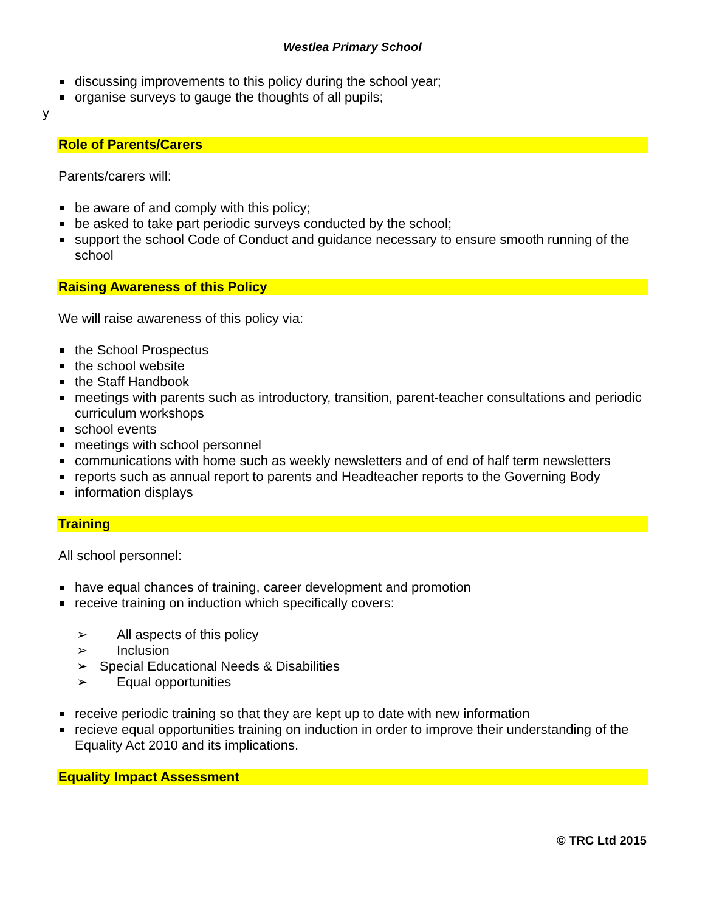Westlea Primary School
discussing improvements to this policy during the school year;
organise surveys to gauge the thoughts of all pupils;
y
Role of Parents/Carers
Parents/carers will:
be aware of and comply with this policy;
be asked to take part periodic surveys conducted by the school;
support the school Code of Conduct and guidance necessary to ensure smooth running of the school
Raising Awareness of this Policy
We will raise awareness of this policy via:
the School Prospectus
the school website
the Staff Handbook
meetings with parents such as introductory, transition, parent-teacher consultations and periodic curriculum workshops
school events
meetings with school personnel
communications with home such as weekly newsletters and of end of half term newsletters
reports such as annual report to parents and Headteacher reports to the Governing Body
information displays
Training
All school personnel:
have equal chances of training, career development and promotion
receive training on induction which specifically covers:
➢ All aspects of this policy
➢ Inclusion
➢ Special Educational Needs & Disabilities
➢ Equal opportunities
receive periodic training so that they are kept up to date with new information
recieve equal opportunities training on induction in order to improve their understanding of the Equality Act 2010 and its implications.
Equality Impact Assessment
© TRC Ltd 2015